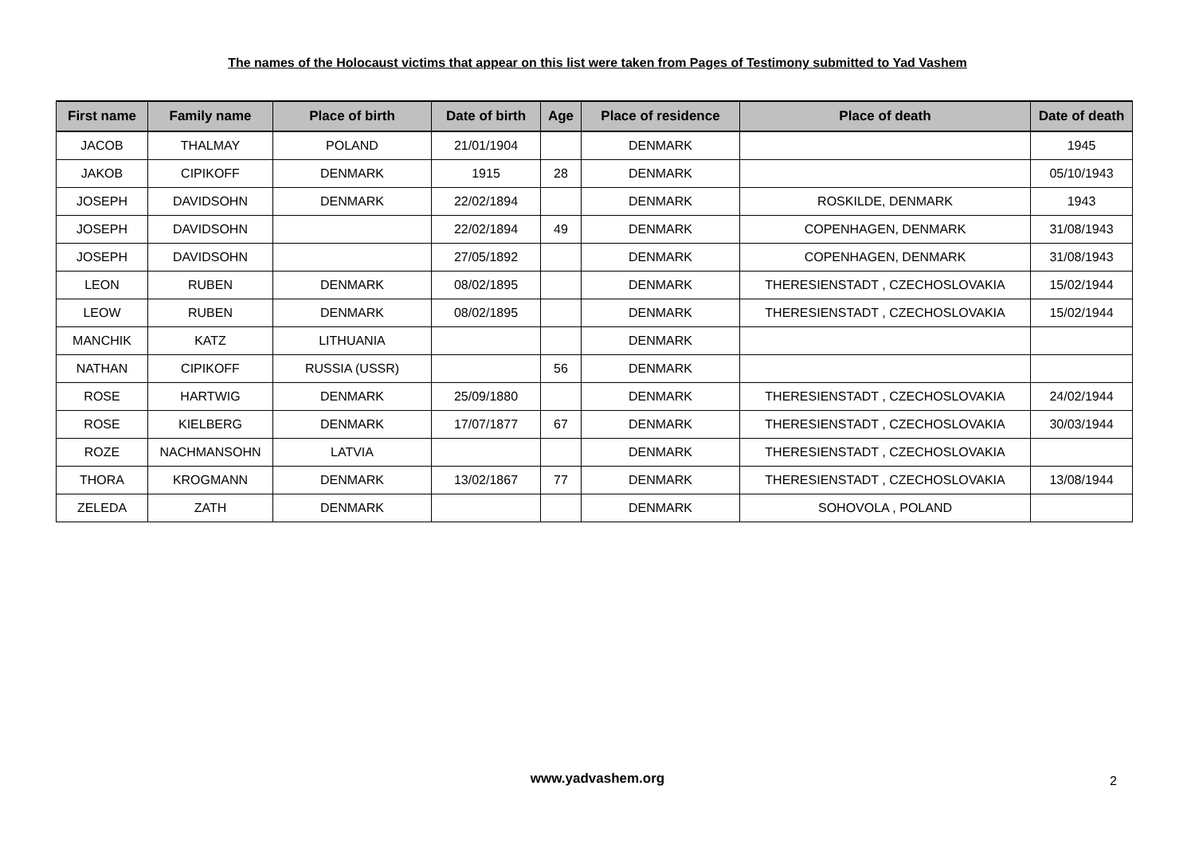The names of the Holocaust victims that appear on this list were taken from Pages of Testimony submitted to Yad Vashem
| First name | Family name | Place of birth | Date of birth | Age | Place of residence | Place of death | Date of death |
| --- | --- | --- | --- | --- | --- | --- | --- |
| JACOB | THALMAY | POLAND | 21/01/1904 | | DENMARK | | 1945 |
| JAKOB | CIPIKOFF | DENMARK | 1915 | 28 | DENMARK | | 05/10/1943 |
| JOSEPH | DAVIDSOHN | DENMARK | 22/02/1894 | | DENMARK | ROSKILDE, DENMARK | 1943 |
| JOSEPH | DAVIDSOHN | | 22/02/1894 | 49 | DENMARK | COPENHAGEN, DENMARK | 31/08/1943 |
| JOSEPH | DAVIDSOHN | | 27/05/1892 | | DENMARK | COPENHAGEN, DENMARK | 31/08/1943 |
| LEON | RUBEN | DENMARK | 08/02/1895 | | DENMARK | THERESIENSTADT , CZECHOSLOVAKIA | 15/02/1944 |
| LEOW | RUBEN | DENMARK | 08/02/1895 | | DENMARK | THERESIENSTADT , CZECHOSLOVAKIA | 15/02/1944 |
| MANCHIK | KATZ | LITHUANIA | | | DENMARK | | |
| NATHAN | CIPIKOFF | RUSSIA (USSR) | | 56 | DENMARK | | |
| ROSE | HARTWIG | DENMARK | 25/09/1880 | | DENMARK | THERESIENSTADT , CZECHOSLOVAKIA | 24/02/1944 |
| ROSE | KIELBERG | DENMARK | 17/07/1877 | 67 | DENMARK | THERESIENSTADT , CZECHOSLOVAKIA | 30/03/1944 |
| ROZE | NACHMANSOHN | LATVIA | | | DENMARK | THERESIENSTADT , CZECHOSLOVAKIA | |
| THORA | KROGMANN | DENMARK | 13/02/1867 | 77 | DENMARK | THERESIENSTADT , CZECHOSLOVAKIA | 13/08/1944 |
| ZELEDA | ZATH | DENMARK | | | DENMARK | SOHOVOLA , POLAND | |
www.yadvashem.org 2